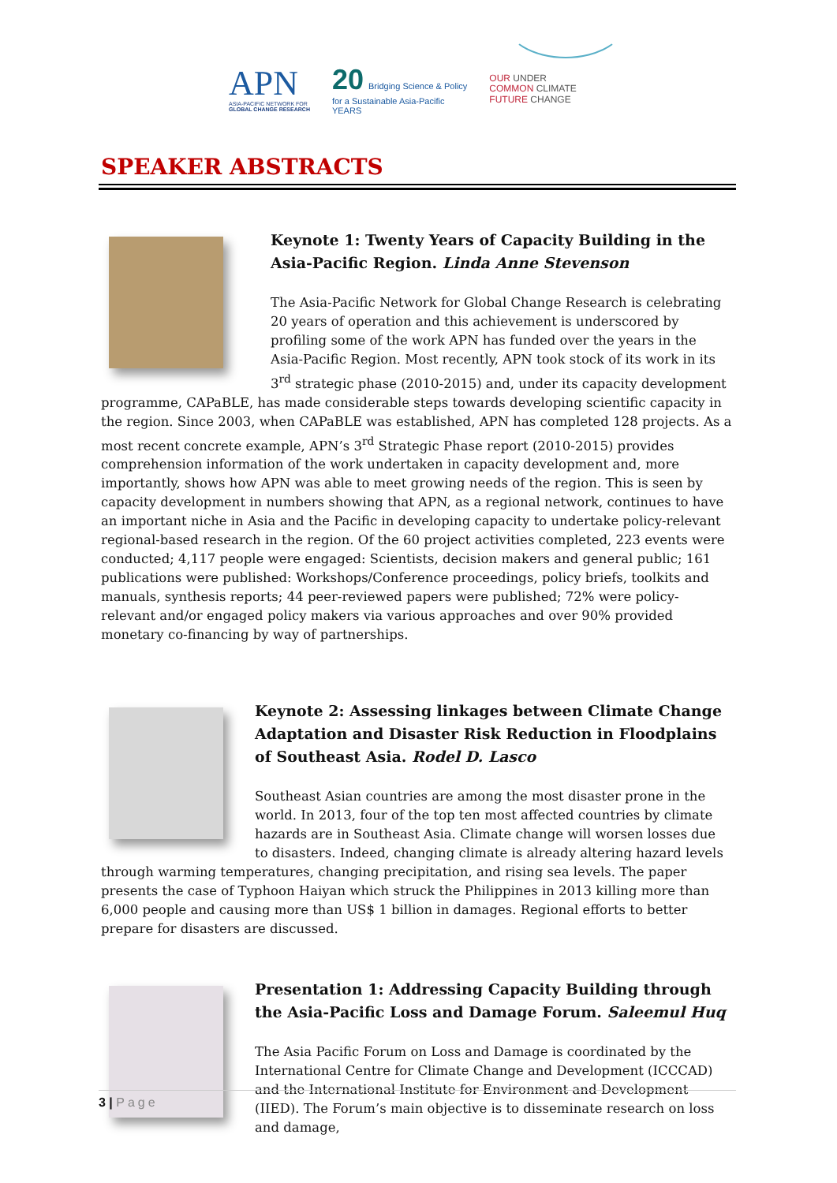APN
ASIA-PACIFIC NETWORK FOR
GLOBAL CHANGE RESEARCH
20 Bridging Science & Policy
for a Sustainable Asia-Pacific
YEARS
OUR UNDER
COMMON CLIMATE
FUTURE CHANGE
SPEAKER ABSTRACTS
Keynote 1: Twenty Years of Capacity Building in the Asia-Pacific Region. Linda Anne Stevenson
The Asia-Pacific Network for Global Change Research is celebrating 20 years of operation and this achievement is underscored by profiling some of the work APN has funded over the years in the Asia-Pacific Region. Most recently, APN took stock of its work in its 3<sup>rd</sup> strategic phase (2010-2015) and, under its capacity development programme, CAPaBLE, has made considerable steps towards developing scientific capacity in the region. Since 2003, when CAPaBLE was established, APN has completed 128 projects. As a most recent concrete example, APN’s 3<sup>rd</sup> Strategic Phase report (2010-2015) provides comprehension information of the work undertaken in capacity development and, more importantly, shows how APN was able to meet growing needs of the region. This is seen by capacity development in numbers showing that APN, as a regional network, continues to have an important niche in Asia and the Pacific in developing capacity to undertake policy-relevant regional-based research in the region. Of the 60 project activities completed, 223 events were conducted; 4,117 people were engaged: Scientists, decision makers and general public; 161 publications were published: Workshops/Conference proceedings, policy briefs, toolkits and manuals, synthesis reports; 44 peer-reviewed papers were published; 72% were policy-relevant and/or engaged policy makers via various approaches and over 90% provided monetary co-financing by way of partnerships.
Keynote 2: Assessing linkages between Climate Change Adaptation and Disaster Risk Reduction in Floodplains of Southeast Asia. Rodel D. Lasco
Southeast Asian countries are among the most disaster prone in the world. In 2013, four of the top ten most affected countries by climate hazards are in Southeast Asia. Climate change will worsen losses due to disasters. Indeed, changing climate is already altering hazard levels through warming temperatures, changing precipitation, and rising sea levels. The paper presents the case of Typhoon Haiyan which struck the Philippines in 2013 killing more than 6,000 people and causing more than US$ 1 billion in damages. Regional efforts to better prepare for disasters are discussed.
Presentation 1: Addressing Capacity Building through the Asia-Pacific Loss and Damage Forum. Saleemul Huq
The Asia Pacific Forum on Loss and Damage is coordinated by the International Centre for Climate Change and Development (ICCCAD) and the International Institute for Environment and Development (IIED). The Forum’s main objective is to disseminate research on loss and damage,
3 | Page